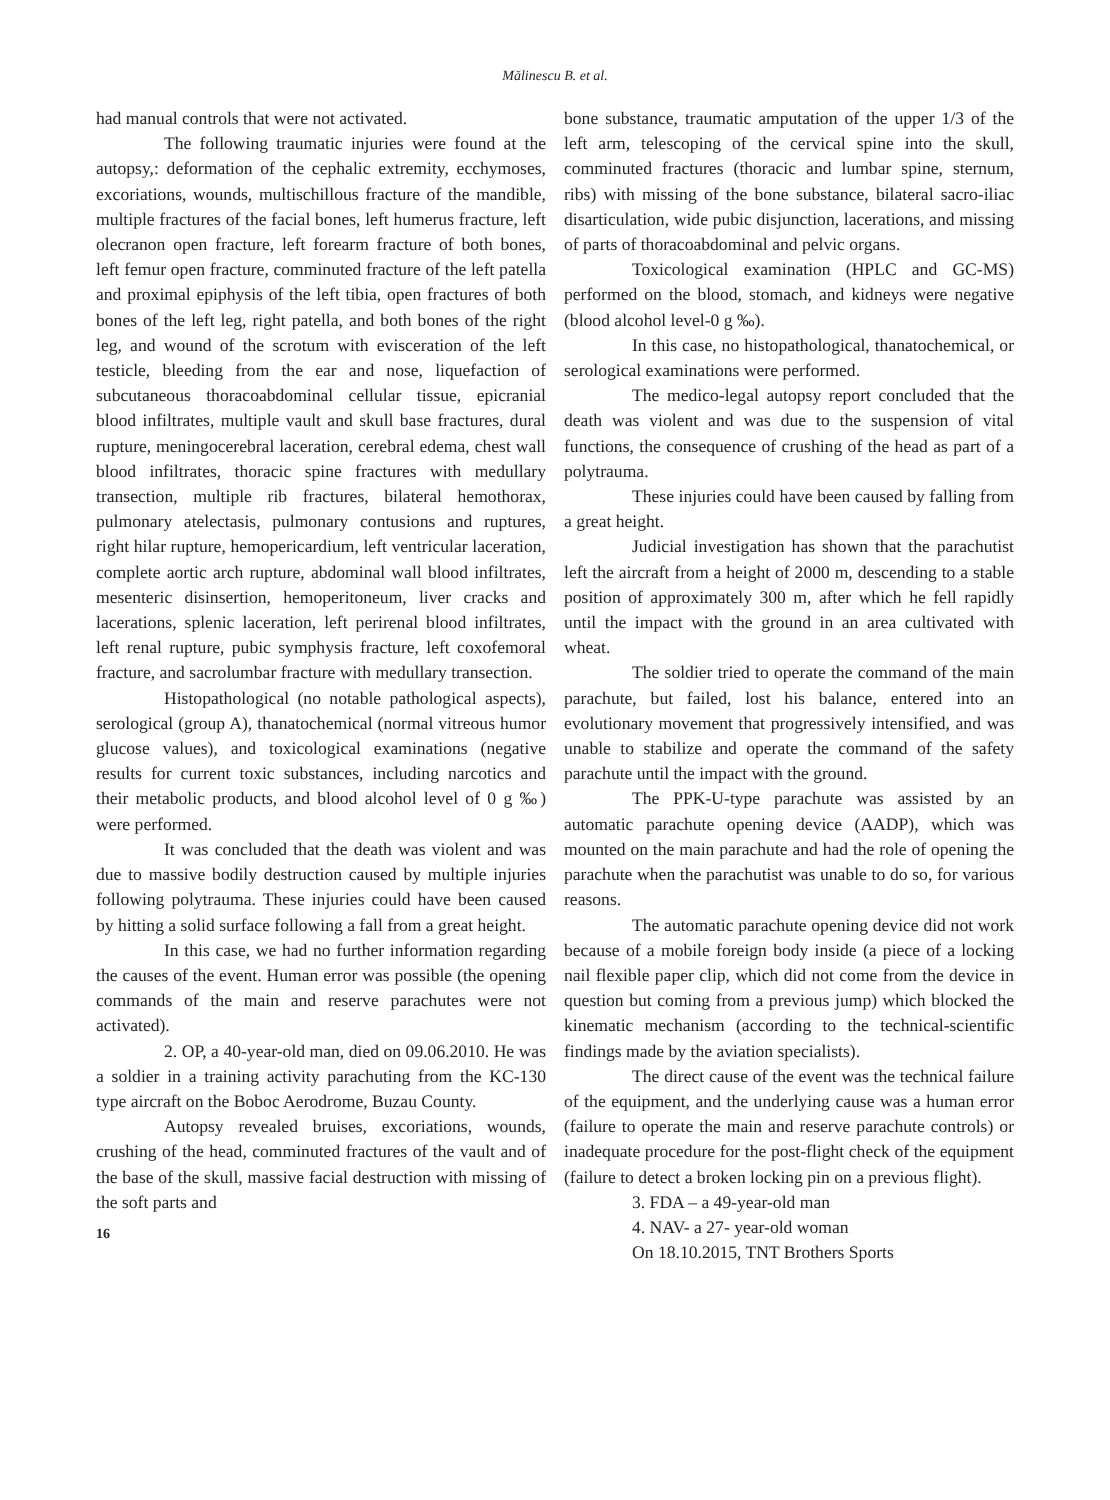Mălinescu B. et al.
had manual controls that were not activated.
The following traumatic injuries were found at the autopsy,: deformation of the cephalic extremity, ecchymoses, excoriations, wounds, multischillous fracture of the mandible, multiple fractures of the facial bones, left humerus fracture, left olecranon open fracture, left forearm fracture of both bones, left femur open fracture, comminuted fracture of the left patella and proximal epiphysis of the left tibia, open fractures of both bones of the left leg, right patella, and both bones of the right leg, and wound of the scrotum with evisceration of the left testicle, bleeding from the ear and nose, liquefaction of subcutaneous thoracoabdominal cellular tissue, epicranial blood infiltrates, multiple vault and skull base fractures, dural rupture, meningocerebral laceration, cerebral edema, chest wall blood infiltrates, thoracic spine fractures with medullary transection, multiple rib fractures, bilateral hemothorax, pulmonary atelectasis, pulmonary contusions and ruptures, right hilar rupture, hemopericardium, left ventricular laceration, complete aortic arch rupture, abdominal wall blood infiltrates, mesenteric disinsertion, hemoperitoneum, liver cracks and lacerations, splenic laceration, left perirenal blood infiltrates, left renal rupture, pubic symphysis fracture, left coxofemoral fracture, and sacrolumbar fracture with medullary transection.
Histopathological (no notable pathological aspects), serological (group A), thanatochemical (normal vitreous humor glucose values), and toxicological examinations (negative results for current toxic substances, including narcotics and their metabolic products, and blood alcohol level of 0 g ‰) were performed.
It was concluded that the death was violent and was due to massive bodily destruction caused by multiple injuries following polytrauma. These injuries could have been caused by hitting a solid surface following a fall from a great height.
In this case, we had no further information regarding the causes of the event. Human error was possible (the opening commands of the main and reserve parachutes were not activated).
2. OP, a 40-year-old man, died on 09.06.2010. He was a soldier in a training activity parachuting from the KC-130 type aircraft on the Boboc Aerodrome, Buzau County.
Autopsy revealed bruises, excoriations, wounds, crushing of the head, comminuted fractures of the vault and of the base of the skull, massive facial destruction with missing of the soft parts and
16
bone substance, traumatic amputation of the upper 1/3 of the left arm, telescoping of the cervical spine into the skull, comminuted fractures (thoracic and lumbar spine, sternum, ribs) with missing of the bone substance, bilateral sacro-iliac disarticulation, wide pubic disjunction, lacerations, and missing of parts of thoracoabdominal and pelvic organs.
Toxicological examination (HPLC and GC-MS) performed on the blood, stomach, and kidneys were negative (blood alcohol level-0 g ‰).
In this case, no histopathological, thanatochemical, or serological examinations were performed.
The medico-legal autopsy report concluded that the death was violent and was due to the suspension of vital functions, the consequence of crushing of the head as part of a polytrauma.
These injuries could have been caused by falling from a great height.
Judicial investigation has shown that the parachutist left the aircraft from a height of 2000 m, descending to a stable position of approximately 300 m, after which he fell rapidly until the impact with the ground in an area cultivated with wheat.
The soldier tried to operate the command of the main parachute, but failed, lost his balance, entered into an evolutionary movement that progressively intensified, and was unable to stabilize and operate the command of the safety parachute until the impact with the ground.
The PPK-U-type parachute was assisted by an automatic parachute opening device (AADP), which was mounted on the main parachute and had the role of opening the parachute when the parachutist was unable to do so, for various reasons.
The automatic parachute opening device did not work because of a mobile foreign body inside (a piece of a locking nail flexible paper clip, which did not come from the device in question but coming from a previous jump) which blocked the kinematic mechanism (according to the technical-scientific findings made by the aviation specialists).
The direct cause of the event was the technical failure of the equipment, and the underlying cause was a human error (failure to operate the main and reserve parachute controls) or inadequate procedure for the post-flight check of the equipment (failure to detect a broken locking pin on a previous flight).
3. FDA – a 49-year-old man
4. NAV- a 27- year-old woman
On 18.10.2015, TNT Brothers Sports